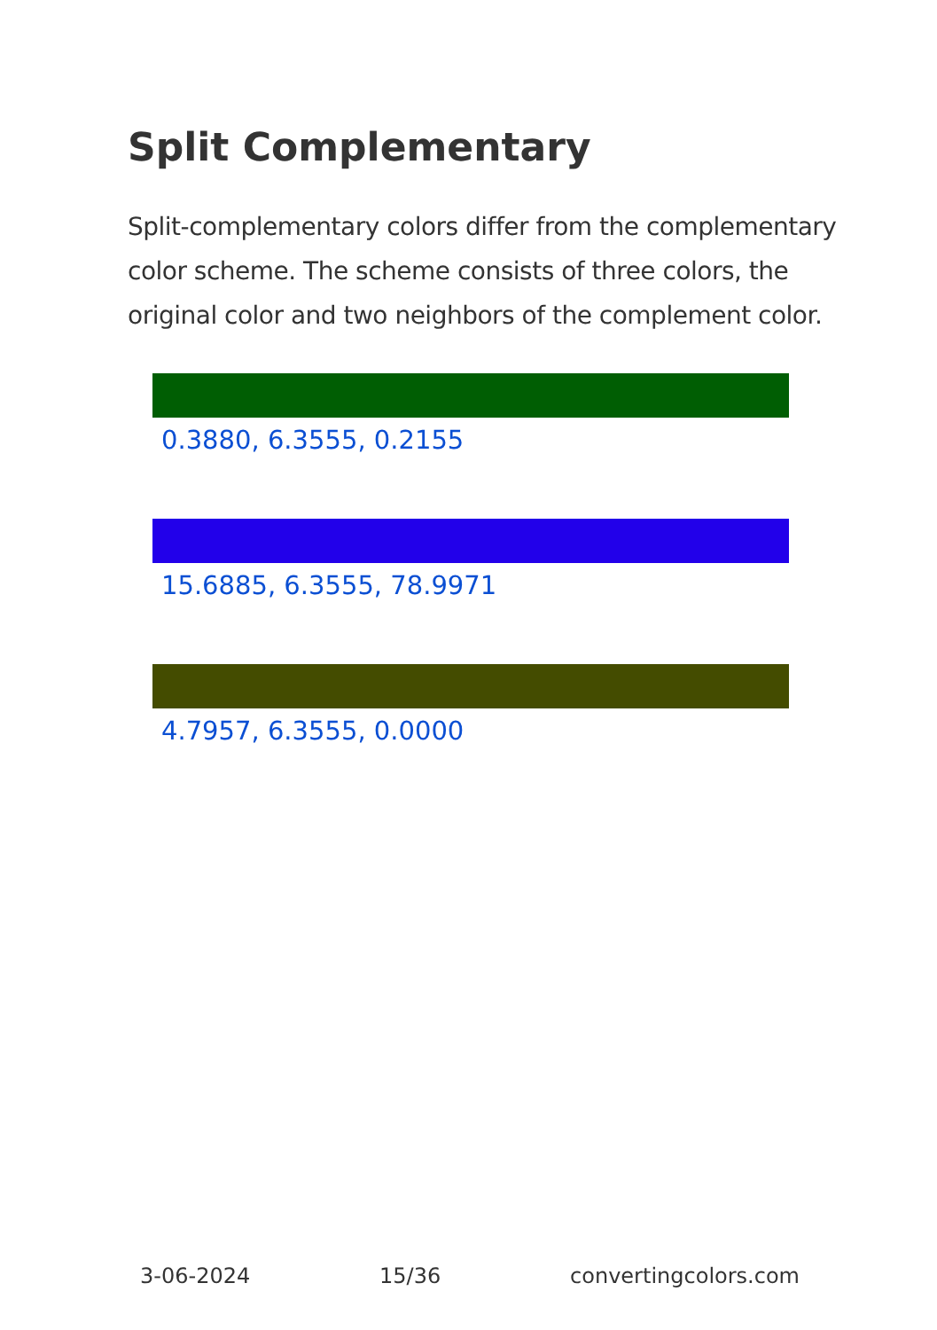Split Complementary
Split-complementary colors differ from the complementary color scheme. The scheme consists of three colors, the original color and two neighbors of the complement color.
0.3880, 6.3555, 0.2155
15.6885, 6.3555, 78.9971
4.7957, 6.3555, 0.0000
3-06-2024 15/36 convertingcolors.com